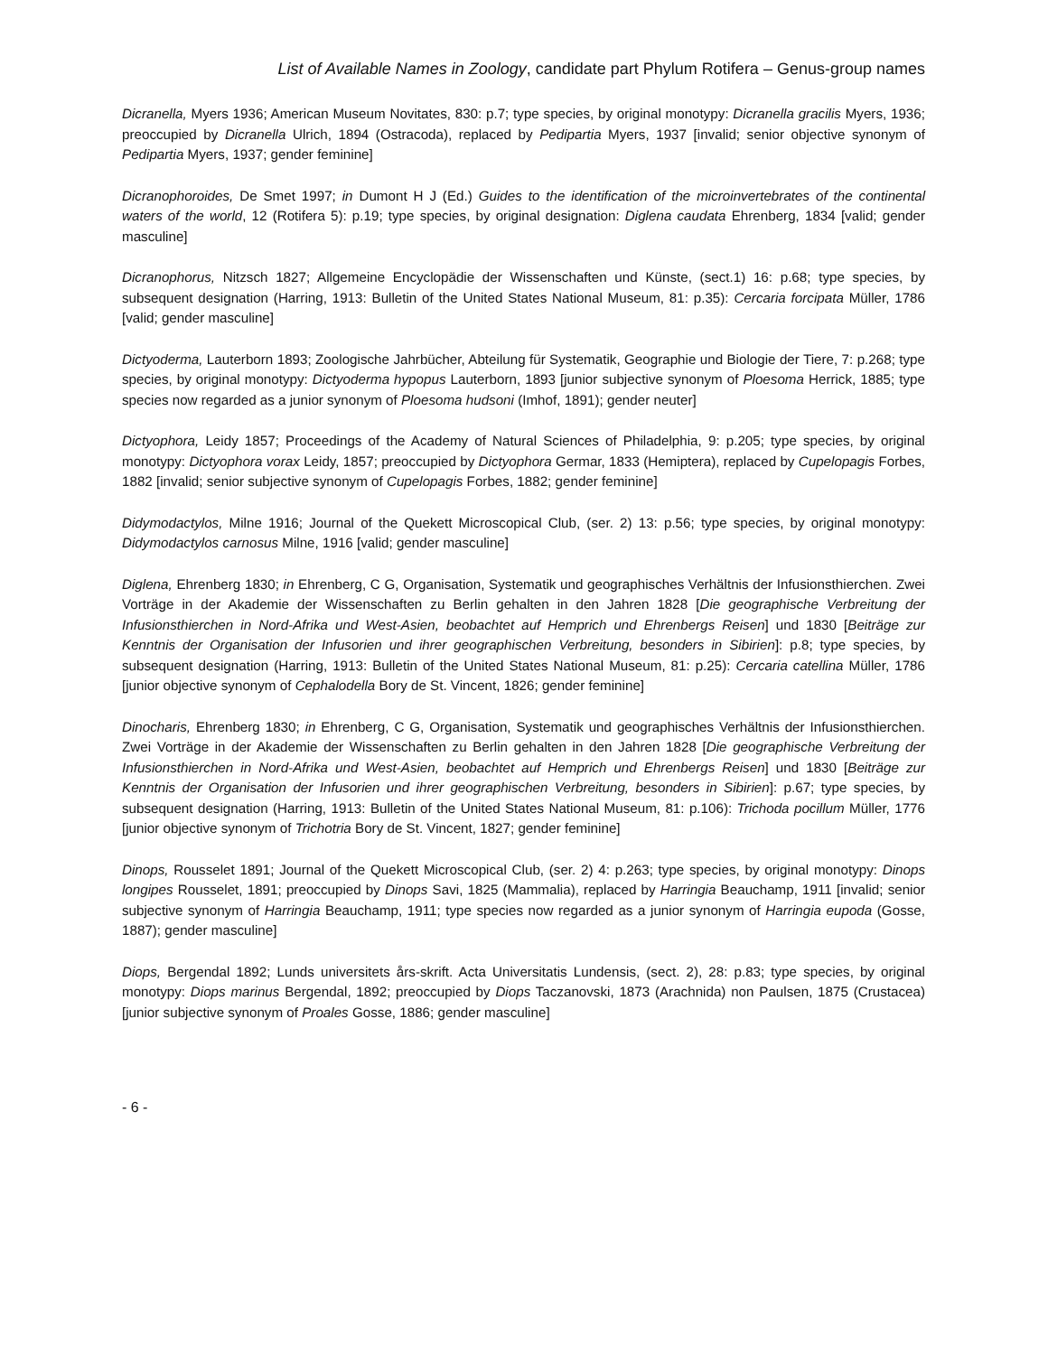List of Available Names in Zoology, candidate part Phylum Rotifera – Genus-group names
Dicranella, Myers 1936; American Museum Novitates, 830: p.7; type species, by original monotypy: Dicranella gracilis Myers, 1936; preoccupied by Dicranella Ulrich, 1894 (Ostracoda), replaced by Pedipartia Myers, 1937 [invalid; senior objective synonym of Pedipartia Myers, 1937; gender feminine]
Dicranophoroides, De Smet 1997; in Dumont H J (Ed.) Guides to the identification of the microinvertebrates of the continental waters of the world, 12 (Rotifera 5): p.19; type species, by original designation: Diglena caudata Ehrenberg, 1834 [valid; gender masculine]
Dicranophorus, Nitzsch 1827; Allgemeine Encyclopädie der Wissenschaften und Künste, (sect.1) 16: p.68; type species, by subsequent designation (Harring, 1913: Bulletin of the United States National Museum, 81: p.35): Cercaria forcipata Müller, 1786 [valid; gender masculine]
Dictyoderma, Lauterborn 1893; Zoologische Jahrbücher, Abteilung für Systematik, Geographie und Biologie der Tiere, 7: p.268; type species, by original monotypy: Dictyoderma hypopus Lauterborn, 1893 [junior subjective synonym of Ploesoma Herrick, 1885; type species now regarded as a junior synonym of Ploesoma hudsoni (Imhof, 1891); gender neuter]
Dictyophora, Leidy 1857; Proceedings of the Academy of Natural Sciences of Philadelphia, 9: p.205; type species, by original monotypy: Dictyophora vorax Leidy, 1857; preoccupied by Dictyophora Germar, 1833 (Hemiptera), replaced by Cupelopagis Forbes, 1882 [invalid; senior subjective synonym of Cupelopagis Forbes, 1882; gender feminine]
Didymodactylos, Milne 1916; Journal of the Quekett Microscopical Club, (ser. 2) 13: p.56; type species, by original monotypy: Didymodactylos carnosus Milne, 1916 [valid; gender masculine]
Diglena, Ehrenberg 1830; in Ehrenberg, C G, Organisation, Systematik und geographisches Verhältnis der Infusionsthierchen. Zwei Vorträge in der Akademie der Wissenschaften zu Berlin gehalten in den Jahren 1828 [Die geographische Verbreitung der Infusionsthierchen in Nord-Afrika und West-Asien, beobachtet auf Hemprich und Ehrenbergs Reisen] und 1830 [Beiträge zur Kenntnis der Organisation der Infusorien und ihrer geographischen Verbreitung, besonders in Sibirien]: p.8; type species, by subsequent designation (Harring, 1913: Bulletin of the United States National Museum, 81: p.25): Cercaria catellina Müller, 1786 [junior objective synonym of Cephalodella Bory de St. Vincent, 1826; gender feminine]
Dinocharis, Ehrenberg 1830; in Ehrenberg, C G, Organisation, Systematik und geographisches Verhältnis der Infusionsthierchen. Zwei Vorträge in der Akademie der Wissenschaften zu Berlin gehalten in den Jahren 1828 [Die geographische Verbreitung der Infusionsthierchen in Nord-Afrika und West-Asien, beobachtet auf Hemprich und Ehrenbergs Reisen] und 1830 [Beiträge zur Kenntnis der Organisation der Infusorien und ihrer geographischen Verbreitung, besonders in Sibirien]: p.67; type species, by subsequent designation (Harring, 1913: Bulletin of the United States National Museum, 81: p.106): Trichoda pocillum Müller, 1776 [junior objective synonym of Trichotria Bory de St. Vincent, 1827; gender feminine]
Dinops, Rousselet 1891; Journal of the Quekett Microscopical Club, (ser. 2) 4: p.263; type species, by original monotypy: Dinops longipes Rousselet, 1891; preoccupied by Dinops Savi, 1825 (Mammalia), replaced by Harringia Beauchamp, 1911 [invalid; senior subjective synonym of Harringia Beauchamp, 1911; type species now regarded as a junior synonym of Harringia eupoda (Gosse, 1887); gender masculine]
Diops, Bergendal 1892; Lunds universitets års-skrift. Acta Universitatis Lundensis, (sect. 2), 28: p.83; type species, by original monotypy: Diops marinus Bergendal, 1892; preoccupied by Diops Taczanovski, 1873 (Arachnida) non Paulsen, 1875 (Crustacea) [junior subjective synonym of Proales Gosse, 1886; gender masculine]
- 6 -